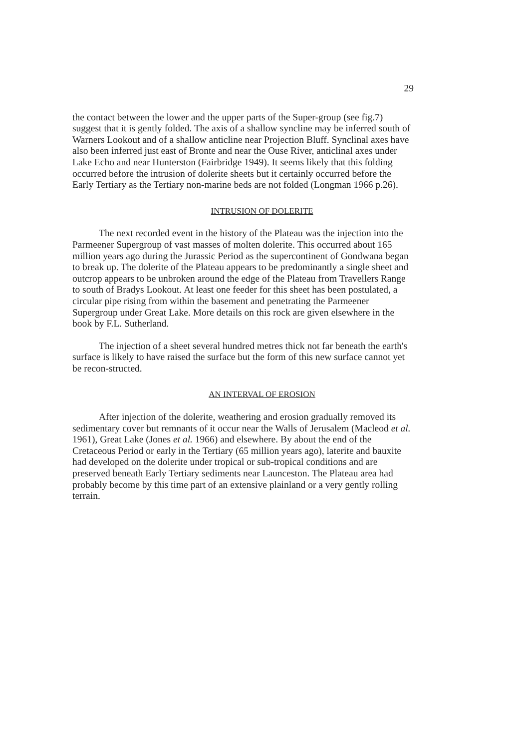29
the contact between the lower and the upper parts of the Super-group (see fig.7) suggest that it is gently folded. The axis of a shallow syncline may be inferred south of Warners Lookout and of a shallow anticline near Projection Bluff. Synclinal axes have also been inferred just east of Bronte and near the Ouse River, anticlinal axes under Lake Echo and near Hunterston (Fairbridge 1949). It seems likely that this folding occurred before the intrusion of dolerite sheets but it certainly occurred before the Early Tertiary as the Tertiary non-marine beds are not folded (Longman 1966 p.26).
INTRUSION OF DOLERITE
The next recorded event in the history of the Plateau was the injection into the Parmeener Supergroup of vast masses of molten dolerite. This occurred about 165 million years ago during the Jurassic Period as the supercontinent of Gondwana began to break up. The dolerite of the Plateau appears to be predominantly a single sheet and outcrop appears to be unbroken around the edge of the Plateau from Travellers Range to south of Bradys Lookout. At least one feeder for this sheet has been postulated, a circular pipe rising from within the basement and penetrating the Parmeener Supergroup under Great Lake. More details on this rock are given elsewhere in the book by F.L. Sutherland.
The injection of a sheet several hundred metres thick not far beneath the earth's surface is likely to have raised the surface but the form of this new surface cannot yet be recon-structed.
AN INTERVAL OF EROSION
After injection of the dolerite, weathering and erosion gradually removed its sedimentary cover but remnants of it occur near the Walls of Jerusalem (Macleod et al. 1961), Great Lake (Jones et al. 1966) and elsewhere. By about the end of the Cretaceous Period or early in the Tertiary (65 million years ago), laterite and bauxite had developed on the dolerite under tropical or sub-tropical conditions and are preserved beneath Early Tertiary sediments near Launceston. The Plateau area had probably become by this time part of an extensive plainland or a very gently rolling terrain.